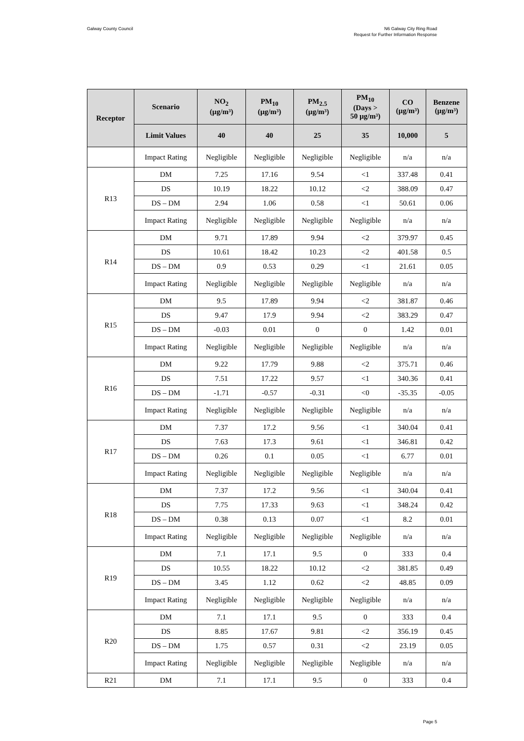Galway County Council N6 Galway City Ring Road
Request for Further Information Response
| Receptor | Scenario | NO<sub>2</sub> (µg/m³) | PM<sub>10</sub> (µg/m³) | PM<sub>2.5</sub> (µg/m³) | PM<sub>10</sub> (Days > 50 µg/m³) | CO (µg/m³) | Benzene (µg/m³) |
| --- | --- | --- | --- | --- | --- | --- | --- |
| | Limit Values | 40 | 40 | 25 | 35 | 10,000 | 5 |
| | Impact Rating | Negligible | Negligible | Negligible | Negligible | n/a | n/a |
| R13 | DM | 7.25 | 17.16 | 9.54 | <1 | 337.48 | 0.41 |
| | DS | 10.19 | 18.22 | 10.12 | <2 | 388.09 | 0.47 |
| | DS – DM | 2.94 | 1.06 | 0.58 | <1 | 50.61 | 0.06 |
| | Impact Rating | Negligible | Negligible | Negligible | Negligible | n/a | n/a |
| R14 | DM | 9.71 | 17.89 | 9.94 | <2 | 379.97 | 0.45 |
| | DS | 10.61 | 18.42 | 10.23 | <2 | 401.58 | 0.5 |
| | DS – DM | 0.9 | 0.53 | 0.29 | <1 | 21.61 | 0.05 |
| | Impact Rating | Negligible | Negligible | Negligible | Negligible | n/a | n/a |
| R15 | DM | 9.5 | 17.89 | 9.94 | <2 | 381.87 | 0.46 |
| | DS | 9.47 | 17.9 | 9.94 | <2 | 383.29 | 0.47 |
| | DS – DM | -0.03 | 0.01 | 0 | 0 | 1.42 | 0.01 |
| | Impact Rating | Negligible | Negligible | Negligible | Negligible | n/a | n/a |
| R16 | DM | 9.22 | 17.79 | 9.88 | <2 | 375.71 | 0.46 |
| | DS | 7.51 | 17.22 | 9.57 | <1 | 340.36 | 0.41 |
| | DS – DM | -1.71 | -0.57 | -0.31 | <0 | -35.35 | -0.05 |
| | Impact Rating | Negligible | Negligible | Negligible | Negligible | n/a | n/a |
| R17 | DM | 7.37 | 17.2 | 9.56 | <1 | 340.04 | 0.41 |
| | DS | 7.63 | 17.3 | 9.61 | <1 | 346.81 | 0.42 |
| | DS – DM | 0.26 | 0.1 | 0.05 | <1 | 6.77 | 0.01 |
| | Impact Rating | Negligible | Negligible | Negligible | Negligible | n/a | n/a |
| R18 | DM | 7.37 | 17.2 | 9.56 | <1 | 340.04 | 0.41 |
| | DS | 7.75 | 17.33 | 9.63 | <1 | 348.24 | 0.42 |
| | DS – DM | 0.38 | 0.13 | 0.07 | <1 | 8.2 | 0.01 |
| | Impact Rating | Negligible | Negligible | Negligible | Negligible | n/a | n/a |
| R19 | DM | 7.1 | 17.1 | 9.5 | 0 | 333 | 0.4 |
| | DS | 10.55 | 18.22 | 10.12 | <2 | 381.85 | 0.49 |
| | DS – DM | 3.45 | 1.12 | 0.62 | <2 | 48.85 | 0.09 |
| | Impact Rating | Negligible | Negligible | Negligible | Negligible | n/a | n/a |
| R20 | DM | 7.1 | 17.1 | 9.5 | 0 | 333 | 0.4 |
| | DS | 8.85 | 17.67 | 9.81 | <2 | 356.19 | 0.45 |
| | DS – DM | 1.75 | 0.57 | 0.31 | <2 | 23.19 | 0.05 |
| | Impact Rating | Negligible | Negligible | Negligible | Negligible | n/a | n/a |
| R21 | DM | 7.1 | 17.1 | 9.5 | 0 | 333 | 0.4 |
Page 5